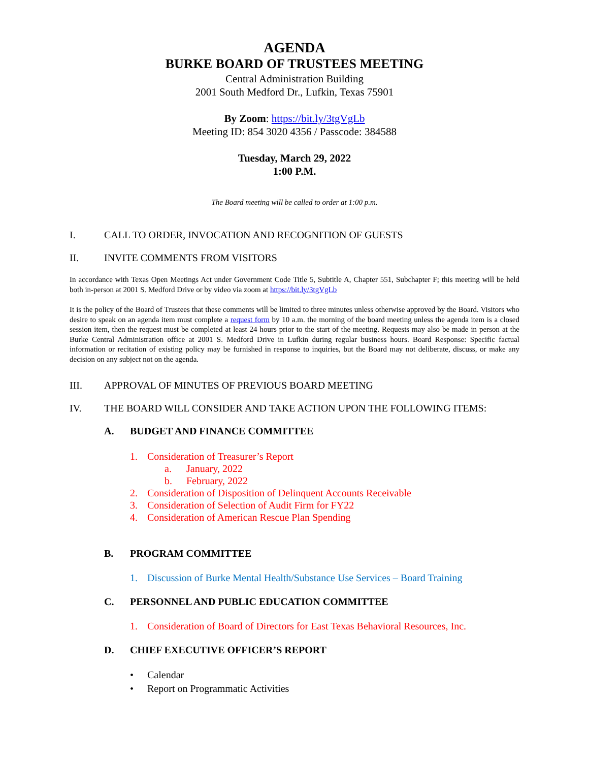AGENDA
BURKE BOARD OF TRUSTEES MEETING
Central Administration Building
2001 South Medford Dr., Lufkin, Texas 75901
By Zoom: https://bit.ly/3tgVgLb
Meeting ID: 854 3020 4356 / Passcode: 384588
Tuesday, March 29, 2022
1:00 P.M.
The Board meeting will be called to order at 1:00 p.m.
I. CALL TO ORDER, INVOCATION AND RECOGNITION OF GUESTS
II. INVITE COMMENTS FROM VISITORS
In accordance with Texas Open Meetings Act under Government Code Title 5, Subtitle A, Chapter 551, Subchapter F; this meeting will be held both in-person at 2001 S. Medford Drive or by video via zoom at https://bit.ly/3tgVgLb
It is the policy of the Board of Trustees that these comments will be limited to three minutes unless otherwise approved by the Board. Visitors who desire to speak on an agenda item must complete a request form by 10 a.m. the morning of the board meeting unless the agenda item is a closed session item, then the request must be completed at least 24 hours prior to the start of the meeting. Requests may also be made in person at the Burke Central Administration office at 2001 S. Medford Drive in Lufkin during regular business hours. Board Response: Specific factual information or recitation of existing policy may be furnished in response to inquiries, but the Board may not deliberate, discuss, or make any decision on any subject not on the agenda.
III. APPROVAL OF MINUTES OF PREVIOUS BOARD MEETING
IV. THE BOARD WILL CONSIDER AND TAKE ACTION UPON THE FOLLOWING ITEMS:
A. BUDGET AND FINANCE COMMITTEE
1. Consideration of Treasurer’s Report
a. January, 2022
b. February, 2022
2. Consideration of Disposition of Delinquent Accounts Receivable
3. Consideration of Selection of Audit Firm for FY22
4. Consideration of American Rescue Plan Spending
B. PROGRAM COMMITTEE
1. Discussion of Burke Mental Health/Substance Use Services – Board Training
C. PERSONNEL AND PUBLIC EDUCATION COMMITTEE
1. Consideration of Board of Directors for East Texas Behavioral Resources, Inc.
D. CHIEF EXECUTIVE OFFICER’S REPORT
• Calendar
• Report on Programmatic Activities